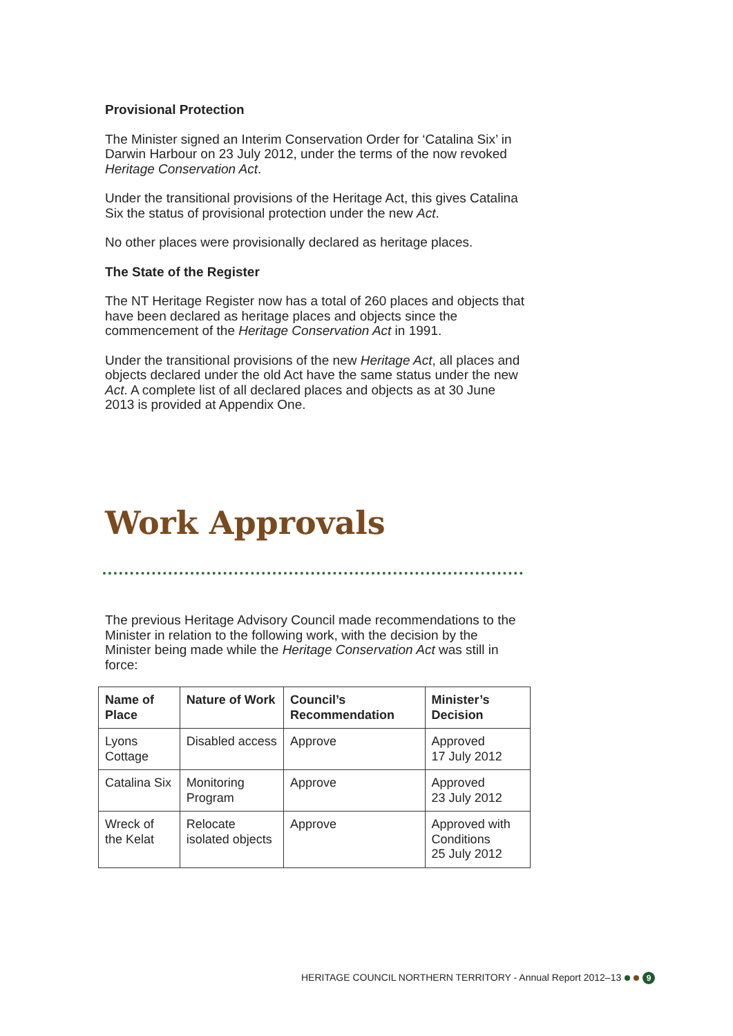Provisional Protection
The Minister signed an Interim Conservation Order for ‘Catalina Six’ in Darwin Harbour on 23 July 2012, under the terms of the now revoked Heritage Conservation Act.
Under the transitional provisions of the Heritage Act, this gives Catalina Six the status of provisional protection under the new Act.
No other places were provisionally declared as heritage places.
The State of the Register
The NT Heritage Register now has a total of 260 places and objects that have been declared as heritage places and objects since the commencement of the Heritage Conservation Act in 1991.
Under the transitional provisions of the new Heritage Act, all places and objects declared under the old Act have the same status under the new Act. A complete list of all declared places and objects as at 30 June 2013 is provided at Appendix One.
Work Approvals
The previous Heritage Advisory Council made recommendations to the Minister in relation to the following work, with the decision by the Minister being made while the Heritage Conservation Act was still in force:
| Name of Place | Nature of Work | Council’s Recommendation | Minister’s Decision |
| --- | --- | --- | --- |
| Lyons Cottage | Disabled access | Approve | Approved 17 July 2012 |
| Catalina Six | Monitoring Program | Approve | Approved 23 July 2012 |
| Wreck of the Kelat | Relocate isolated objects | Approve | Approved with Conditions 25 July 2012 |
HERITAGE COUNCIL NORTHERN TERRITORY - Annual Report 2012–13 9